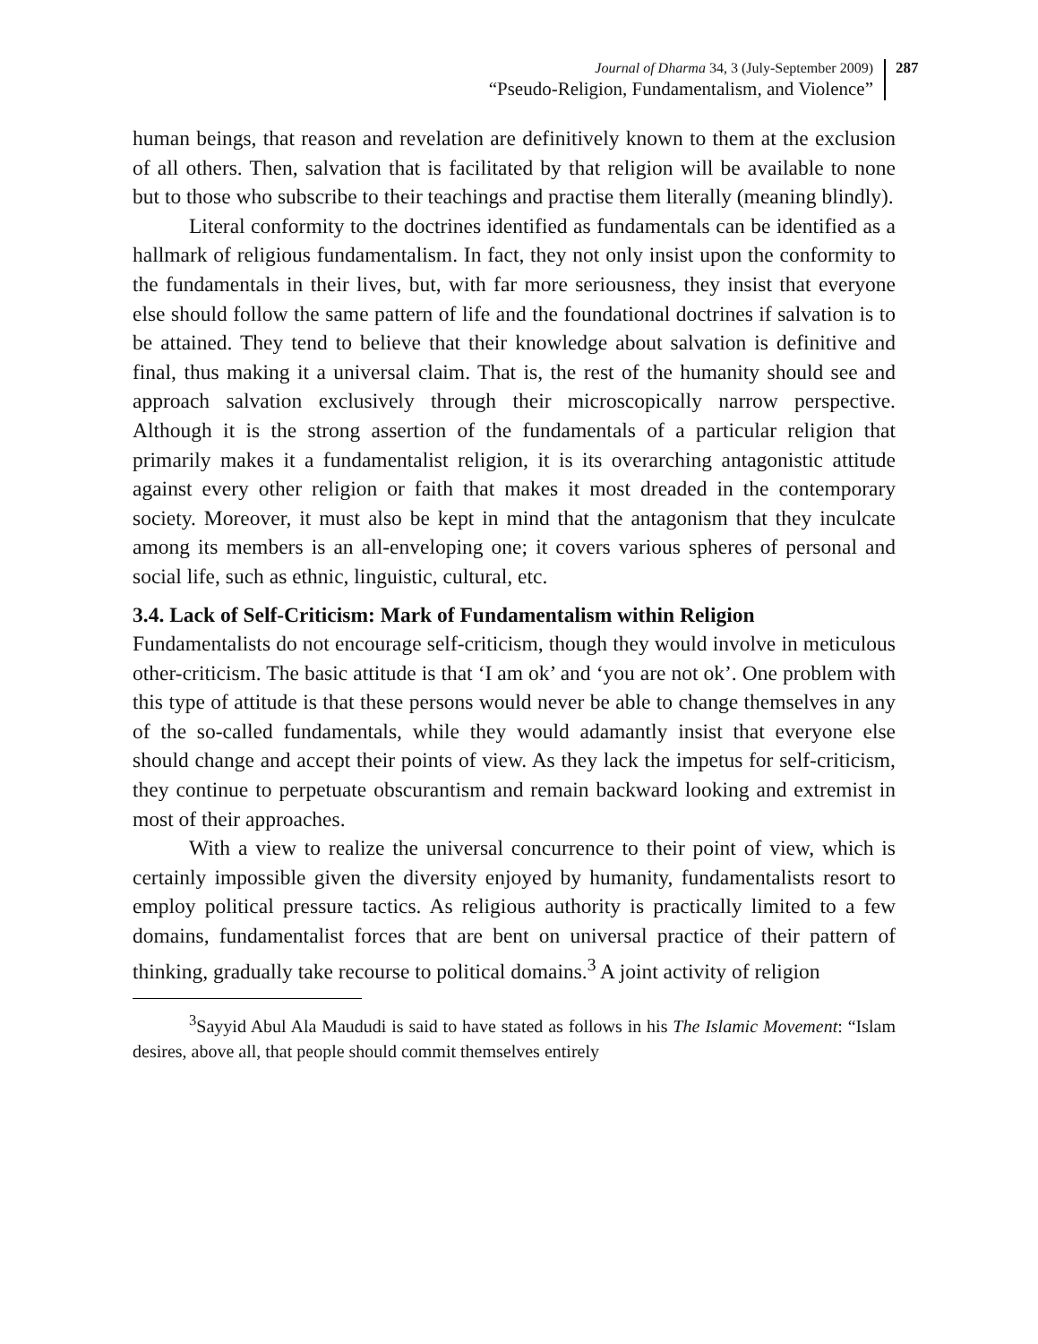Journal of Dharma 34, 3 (July-September 2009)
“Pseudo-Religion, Fundamentalism, and Violence”
287
human beings, that reason and revelation are definitively known to them at the exclusion of all others. Then, salvation that is facilitated by that religion will be available to none but to those who subscribe to their teachings and practise them literally (meaning blindly).
Literal conformity to the doctrines identified as fundamentals can be identified as a hallmark of religious fundamentalism. In fact, they not only insist upon the conformity to the fundamentals in their lives, but, with far more seriousness, they insist that everyone else should follow the same pattern of life and the foundational doctrines if salvation is to be attained. They tend to believe that their knowledge about salvation is definitive and final, thus making it a universal claim. That is, the rest of the humanity should see and approach salvation exclusively through their microscopically narrow perspective. Although it is the strong assertion of the fundamentals of a particular religion that primarily makes it a fundamentalist religion, it is its overarching antagonistic attitude against every other religion or faith that makes it most dreaded in the contemporary society. Moreover, it must also be kept in mind that the antagonism that they inculcate among its members is an all-enveloping one; it covers various spheres of personal and social life, such as ethnic, linguistic, cultural, etc.
3.4. Lack of Self-Criticism: Mark of Fundamentalism within Religion
Fundamentalists do not encourage self-criticism, though they would involve in meticulous other-criticism. The basic attitude is that ‘I am ok’ and ‘you are not ok’. One problem with this type of attitude is that these persons would never be able to change themselves in any of the so-called fundamentals, while they would adamantly insist that everyone else should change and accept their points of view. As they lack the impetus for self-criticism, they continue to perpetuate obscurantism and remain backward looking and extremist in most of their approaches.
With a view to realize the universal concurrence to their point of view, which is certainly impossible given the diversity enjoyed by humanity, fundamentalists resort to employ political pressure tactics. As religious authority is practically limited to a few domains, fundamentalist forces that are bent on universal practice of their pattern of thinking, gradually take recourse to political domains.<sup>3</sup> A joint activity of religion
<sup>3</sup> Sayyid Abul Ala Maududi is said to have stated as follows in his The Islamic Movement: “Islam desires, above all, that people should commit themselves entirely